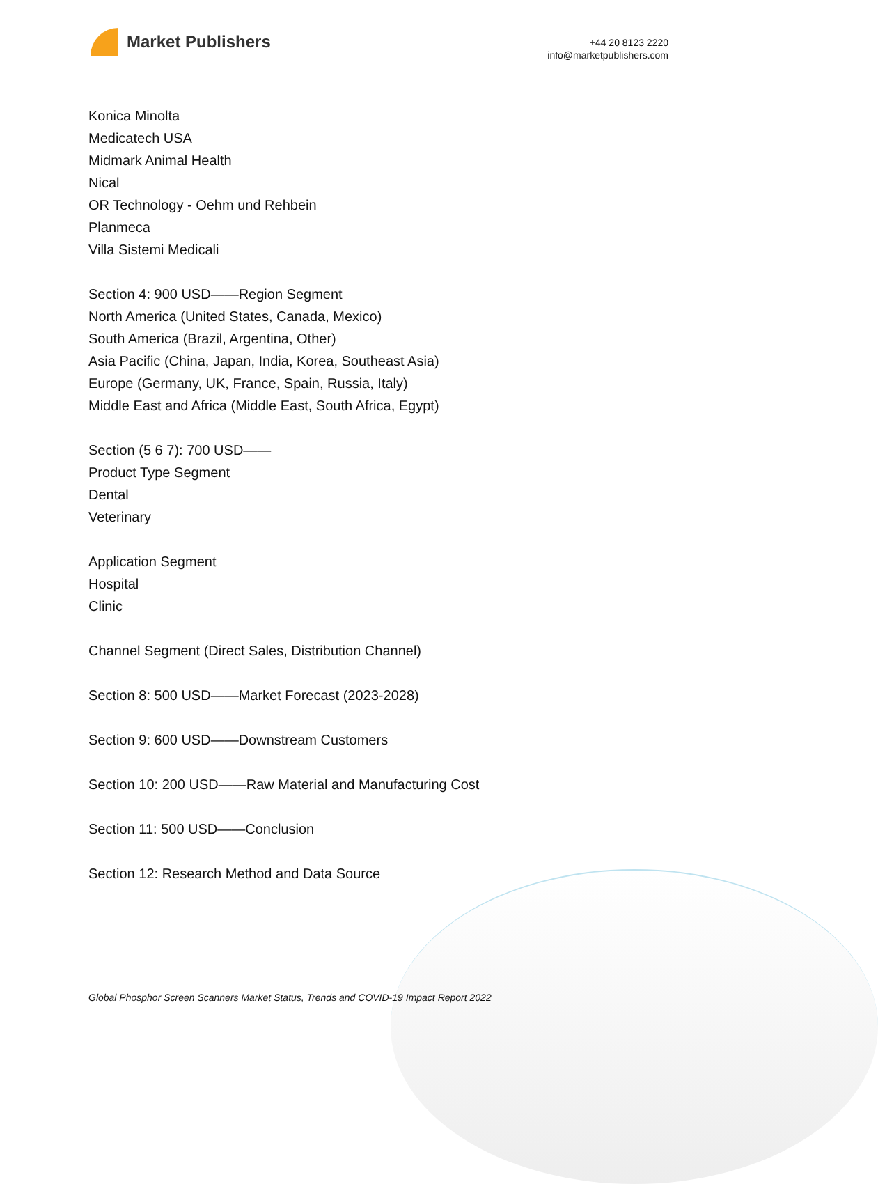Market Publishers
+44 20 8123 2220
info@marketpublishers.com
Konica Minolta
Medicatech USA
Midmark Animal Health
Nical
OR Technology - Oehm und Rehbein
Planmeca
Villa Sistemi Medicali
Section 4: 900 USD——Region Segment
North America (United States, Canada, Mexico)
South America (Brazil, Argentina, Other)
Asia Pacific (China, Japan, India, Korea, Southeast Asia)
Europe (Germany, UK, France, Spain, Russia, Italy)
Middle East and Africa (Middle East, South Africa, Egypt)
Section (5 6 7): 700 USD——
Product Type Segment
Dental
Veterinary
Application Segment
Hospital
Clinic
Channel Segment (Direct Sales, Distribution Channel)
Section 8: 500 USD——Market Forecast (2023-2028)
Section 9: 600 USD——Downstream Customers
Section 10: 200 USD——Raw Material and Manufacturing Cost
Section 11: 500 USD——Conclusion
Section 12: Research Method and Data Source
Global Phosphor Screen Scanners Market Status, Trends and COVID-19 Impact Report 2022